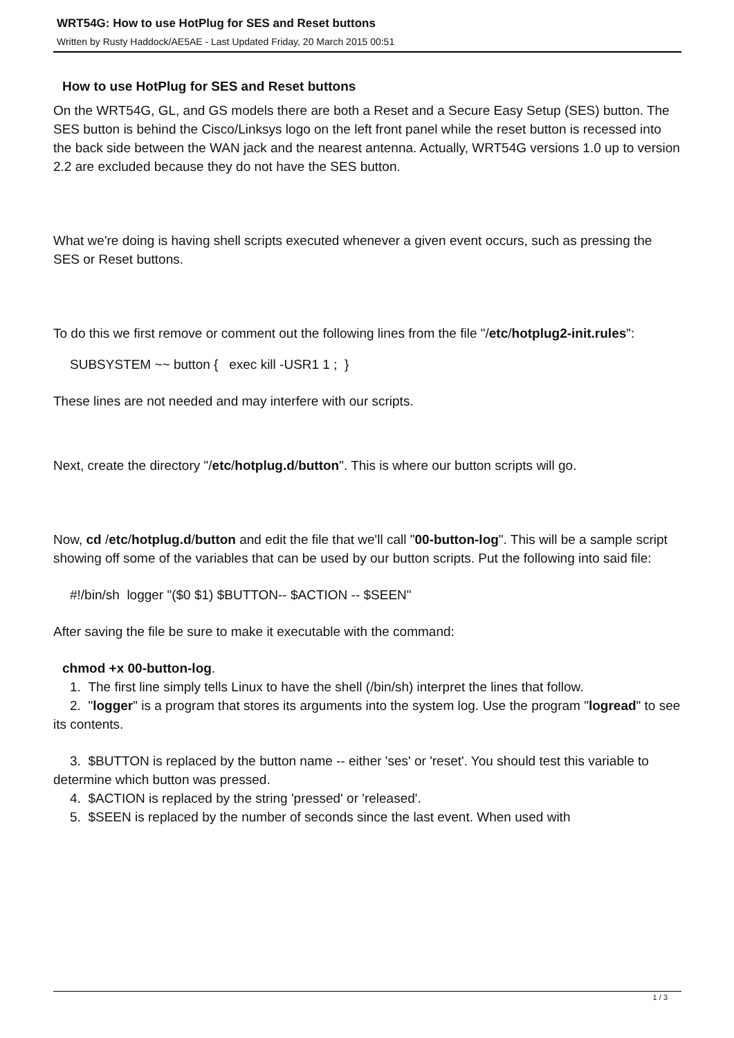WRT54G: How to use HotPlug for SES and Reset buttons
Written by Rusty Haddock/AE5AE - Last Updated Friday, 20 March 2015 00:51
How to use HotPlug for SES and Reset buttons
On the WRT54G, GL, and GS models there are both a Reset and a Secure Easy Setup (SES) button. The SES button is behind the Cisco/Linksys logo on the left front panel while the reset button is recessed into the back side between the WAN jack and the nearest antenna. Actually, WRT54G versions 1.0 up to version 2.2 are excluded because they do not have the SES button.
What we're doing is having shell scripts executed whenever a given event occurs, such as pressing the SES or Reset buttons.
To do this we first remove or comment out the following lines from the file "/etc/hotplug2-init.rules":
SUBSYSTEM ~~ button { exec kill -USR1 1 ; }
These lines are not needed and may interfere with our scripts.
Next, create the directory "/etc/hotplug.d/button". This is where our button scripts will go.
Now, cd /etc/hotplug.d/button and edit the file that we'll call "00-button-log". This will be a sample script showing off some of the variables that can be used by our button scripts. Put the following into said file:
#!/bin/sh logger "($0 $1) $BUTTON-- $ACTION -- $SEEN"
After saving the file be sure to make it executable with the command:
chmod +x 00-button-log.
1. The first line simply tells Linux to have the shell (/bin/sh) interpret the lines that follow.
2. "logger" is a program that stores its arguments into the system log. Use the program "logread" to see its contents.
3. $BUTTON is replaced by the button name -- either 'ses' or 'reset'. You should test this variable to determine which button was pressed.
4. $ACTION is replaced by the string 'pressed' or 'released'.
5. $SEEN is replaced by the number of seconds since the last event. When used with
1 / 3